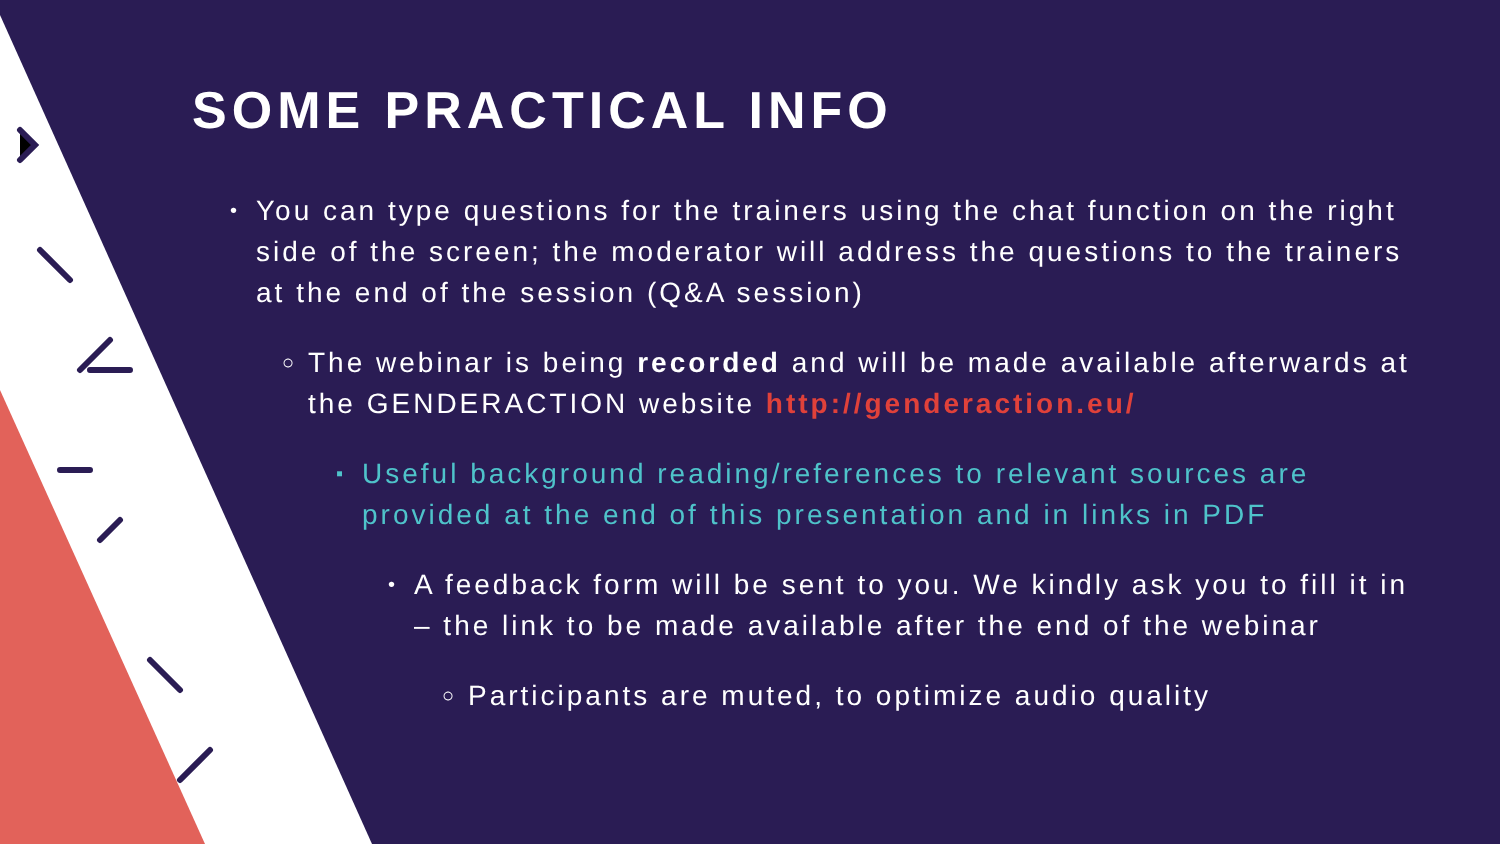SOME PRACTICAL INFO
• You can type questions for the trainers using the chat function on the right side of the screen; the moderator will address the questions to the trainers at the end of the session (Q&A session)
○ The webinar is being recorded and will be made available afterwards at the GENDERACTION website http://genderaction.eu/
▪ Useful background reading/references to relevant sources are provided at the end of this presentation and in links in PDF
• A feedback form will be sent to you. We kindly ask you to fill it in – the link to be made available after the end of the webinar
○ Participants are muted, to optimize audio quality